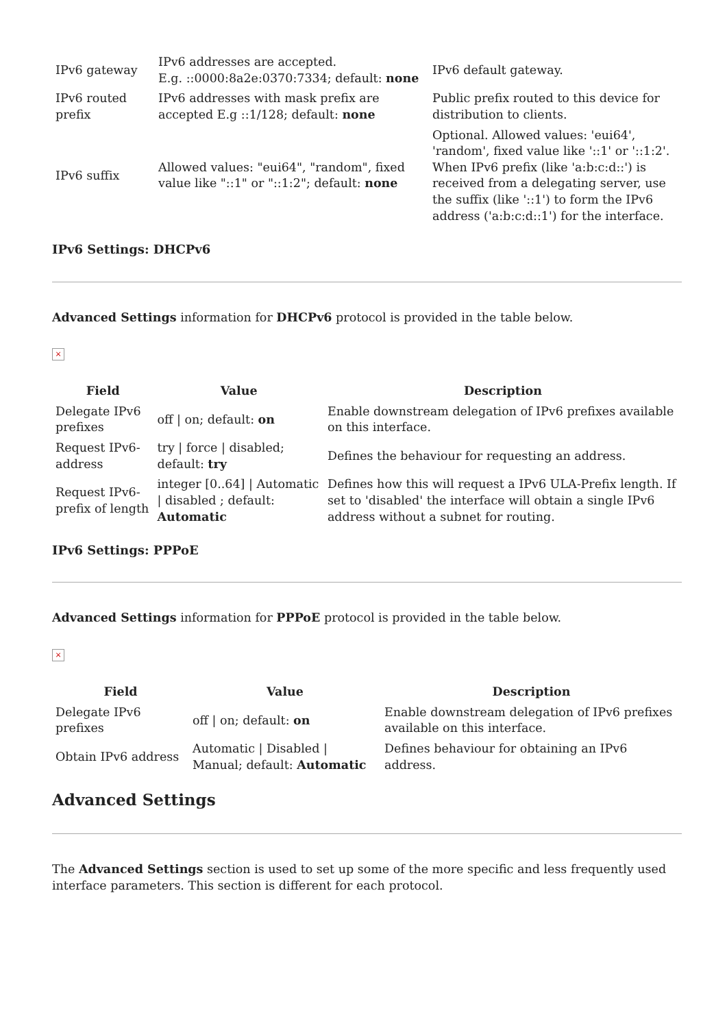| IPv6 gateway | IPv6 addresses are accepted. E.g. ::0000:8a2e:0370:7334; default: none | IPv6 default gateway. |
| IPv6 routed prefix | IPv6 addresses with mask prefix are accepted E.g ::1/128; default: none | Public prefix routed to this device for distribution to clients. |
| IPv6 suffix | Allowed values: "eui64", "random", fixed value like "::1" or "::1:2"; default: none | Optional. Allowed values: 'eui64', 'random', fixed value like '::1' or '::1:2'. When IPv6 prefix (like 'a:b:c:d::') is received from a delegating server, use the suffix (like '::1') to form the IPv6 address ('a:b:c:d::1') for the interface. |
IPv6 Settings: DHCPv6
Advanced Settings information for DHCPv6 protocol is provided in the table below.
×
| Field | Value | Description |
| --- | --- | --- |
| Delegate IPv6 prefixes | off / on; default: on | Enable downstream delegation of IPv6 prefixes available on this interface. |
| Request IPv6-address | try / force / disabled; default: try | Defines the behaviour for requesting an address. |
| Request IPv6-prefix of length | integer [0..64] / Automatic / disabled ; default: Automatic | Defines how this will request a IPv6 ULA-Prefix length. If set to 'disabled' the interface will obtain a single IPv6 address without a subnet for routing. |
IPv6 Settings: PPPoE
Advanced Settings information for PPPoE protocol is provided in the table below.
×
| Field | Value | Description |
| --- | --- | --- |
| Delegate IPv6 prefixes | off / on; default: on | Enable downstream delegation of IPv6 prefixes available on this interface. |
| Obtain IPv6 address | Automatic / Disabled / Manual; default: Automatic | Defines behaviour for obtaining an IPv6 address. |
Advanced Settings
The Advanced Settings section is used to set up some of the more specific and less frequently used interface parameters. This section is different for each protocol.